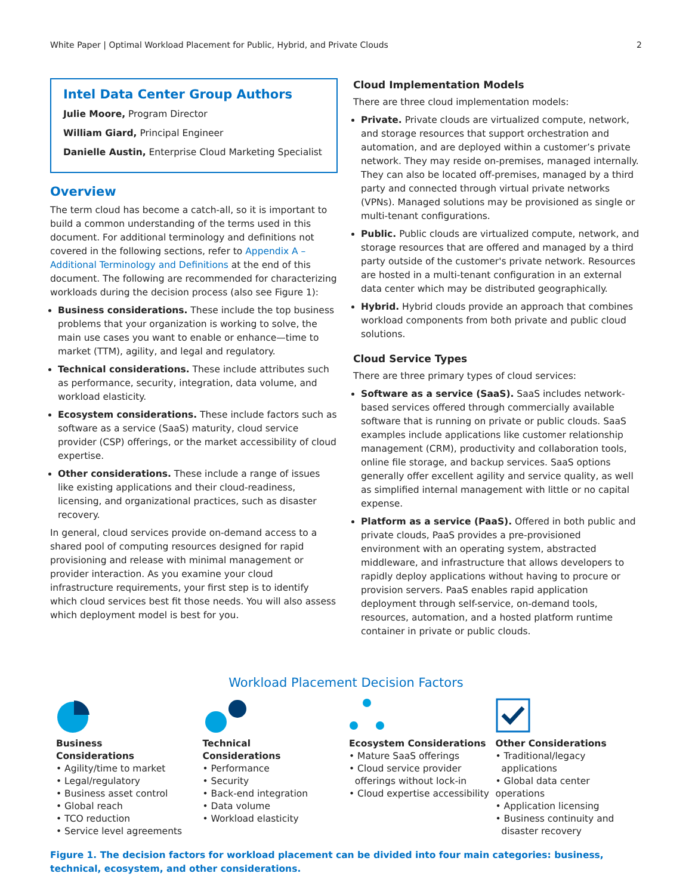White Paper | Optimal Workload Placement for Public, Hybrid, and Private Clouds 2
Intel Data Center Group Authors
Julie Moore, Program Director
William Giard, Principal Engineer
Danielle Austin, Enterprise Cloud Marketing Specialist
Overview
The term cloud has become a catch-all, so it is important to build a common understanding of the terms used in this document. For additional terminology and definitions not covered in the following sections, refer to Appendix A – Additional Terminology and Definitions at the end of this document. The following are recommended for characterizing workloads during the decision process (also see Figure 1):
Business considerations. These include the top business problems that your organization is working to solve, the main use cases you want to enable or enhance—time to market (TTM), agility, and legal and regulatory.
Technical considerations. These include attributes such as performance, security, integration, data volume, and workload elasticity.
Ecosystem considerations. These include factors such as software as a service (SaaS) maturity, cloud service provider (CSP) offerings, or the market accessibility of cloud expertise.
Other considerations. These include a range of issues like existing applications and their cloud-readiness, licensing, and organizational practices, such as disaster recovery.
In general, cloud services provide on-demand access to a shared pool of computing resources designed for rapid provisioning and release with minimal management or provider interaction. As you examine your cloud infrastructure requirements, your first step is to identify which cloud services best fit those needs. You will also assess which deployment model is best for you.
Cloud Implementation Models
There are three cloud implementation models:
Private. Private clouds are virtualized compute, network, and storage resources that support orchestration and automation, and are deployed within a customer’s private network. They may reside on-premises, managed internally. They can also be located off-premises, managed by a third party and connected through virtual private networks (VPNs). Managed solutions may be provisioned as single or multi-tenant configurations.
Public. Public clouds are virtualized compute, network, and storage resources that are offered and managed by a third party outside of the customer's private network. Resources are hosted in a multi-tenant configuration in an external data center which may be distributed geographically.
Hybrid. Hybrid clouds provide an approach that combines workload components from both private and public cloud solutions.
Cloud Service Types
There are three primary types of cloud services:
Software as a service (SaaS). SaaS includes network-based services offered through commercially available software that is running on private or public clouds. SaaS examples include applications like customer relationship management (CRM), productivity and collaboration tools, online file storage, and backup services. SaaS options generally offer excellent agility and service quality, as well as simplified internal management with little or no capital expense.
Platform as a service (PaaS). Offered in both public and private clouds, PaaS provides a pre-provisioned environment with an operating system, abstracted middleware, and infrastructure that allows developers to rapidly deploy applications without having to procure or provision servers. PaaS enables rapid application deployment through self-service, on-demand tools, resources, automation, and a hosted platform runtime container in private or public clouds.
Workload Placement Decision Factors
Business
Considerations
• Agility/time to market
• Legal/regulatory
• Business asset control
• Global reach
• TCO reduction
• Service level agreements
Technical
Considerations
• Performance
• Security
• Back-end integration
• Data volume
• Workload elasticity
Ecosystem Considerations
• Mature SaaS offerings
• Cloud service provider
offerings without lock-in
• Cloud expertise accessibility
Other Considerations
• Traditional/legacy
applications
• Global data center operations
• Application licensing
• Business continuity and
disaster recovery
Figure 1. The decision factors for workload placement can be divided into four main categories: business, technical, ecosystem, and other considerations.